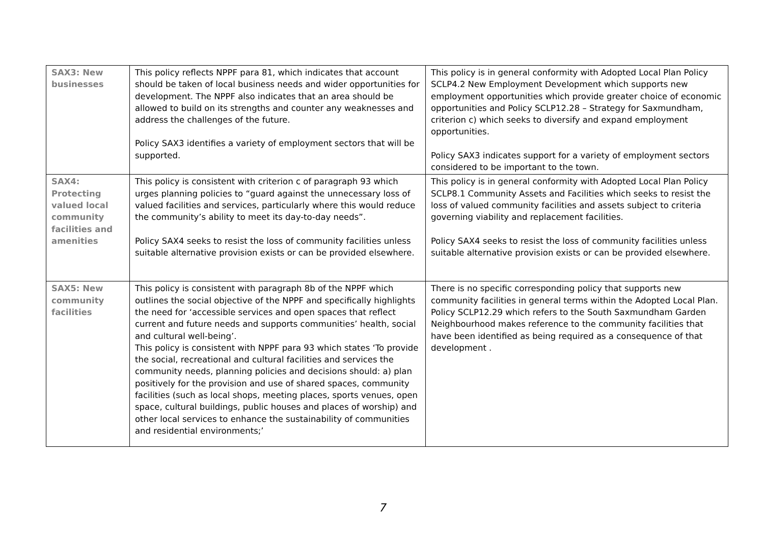| SAX3: New businesses | This policy reflects NPPF para 81, which indicates that account should be taken of local business needs and wider opportunities for development. The NPPF also indicates that an area should be allowed to build on its strengths and counter any weaknesses and address the challenges of the future. Policy SAX3 identifies a variety of employment sectors that will be supported. | This policy is in general conformity with Adopted Local Plan Policy SCLP4.2 New Employment Development which supports new employment opportunities which provide greater choice of economic opportunities and Policy SCLP12.28 – Strategy for Saxmundham, criterion c) which seeks to diversify and expand employment opportunities. Policy SAX3 indicates support for a variety of employment sectors considered to be important to the town. |
| SAX4: Protecting valued local community facilities and amenities | This policy is consistent with criterion c of paragraph 93 which urges planning policies to “guard against the unnecessary loss of valued facilities and services, particularly where this would reduce the community’s ability to meet its day-to-day needs”. Policy SAX4 seeks to resist the loss of community facilities unless suitable alternative provision exists or can be provided elsewhere. | This policy is in general conformity with Adopted Local Plan Policy SCLP8.1 Community Assets and Facilities which seeks to resist the loss of valued community facilities and assets subject to criteria governing viability and replacement facilities. Policy SAX4 seeks to resist the loss of community facilities unless suitable alternative provision exists or can be provided elsewhere. |
| SAX5: New community facilities | This policy is consistent with paragraph 8b of the NPPF which outlines the social objective of the NPPF and specifically highlights the need for ‘accessible services and open spaces that reflect current and future needs and supports communities’ health, social and cultural well-being’. This policy is consistent with NPPF para 93 which states ‘To provide the social, recreational and cultural facilities and services the community needs, planning policies and decisions should: a) plan positively for the provision and use of shared spaces, community facilities (such as local shops, meeting places, sports venues, open space, cultural buildings, public houses and places of worship) and other local services to enhance the sustainability of communities and residential environments;’ | There is no specific corresponding policy that supports new community facilities in general terms within the Adopted Local Plan. Policy SCLP12.29 which refers to the South Saxmundham Garden Neighbourhood makes reference to the community facilities that have been identified as being required as a consequence of that development . |
7